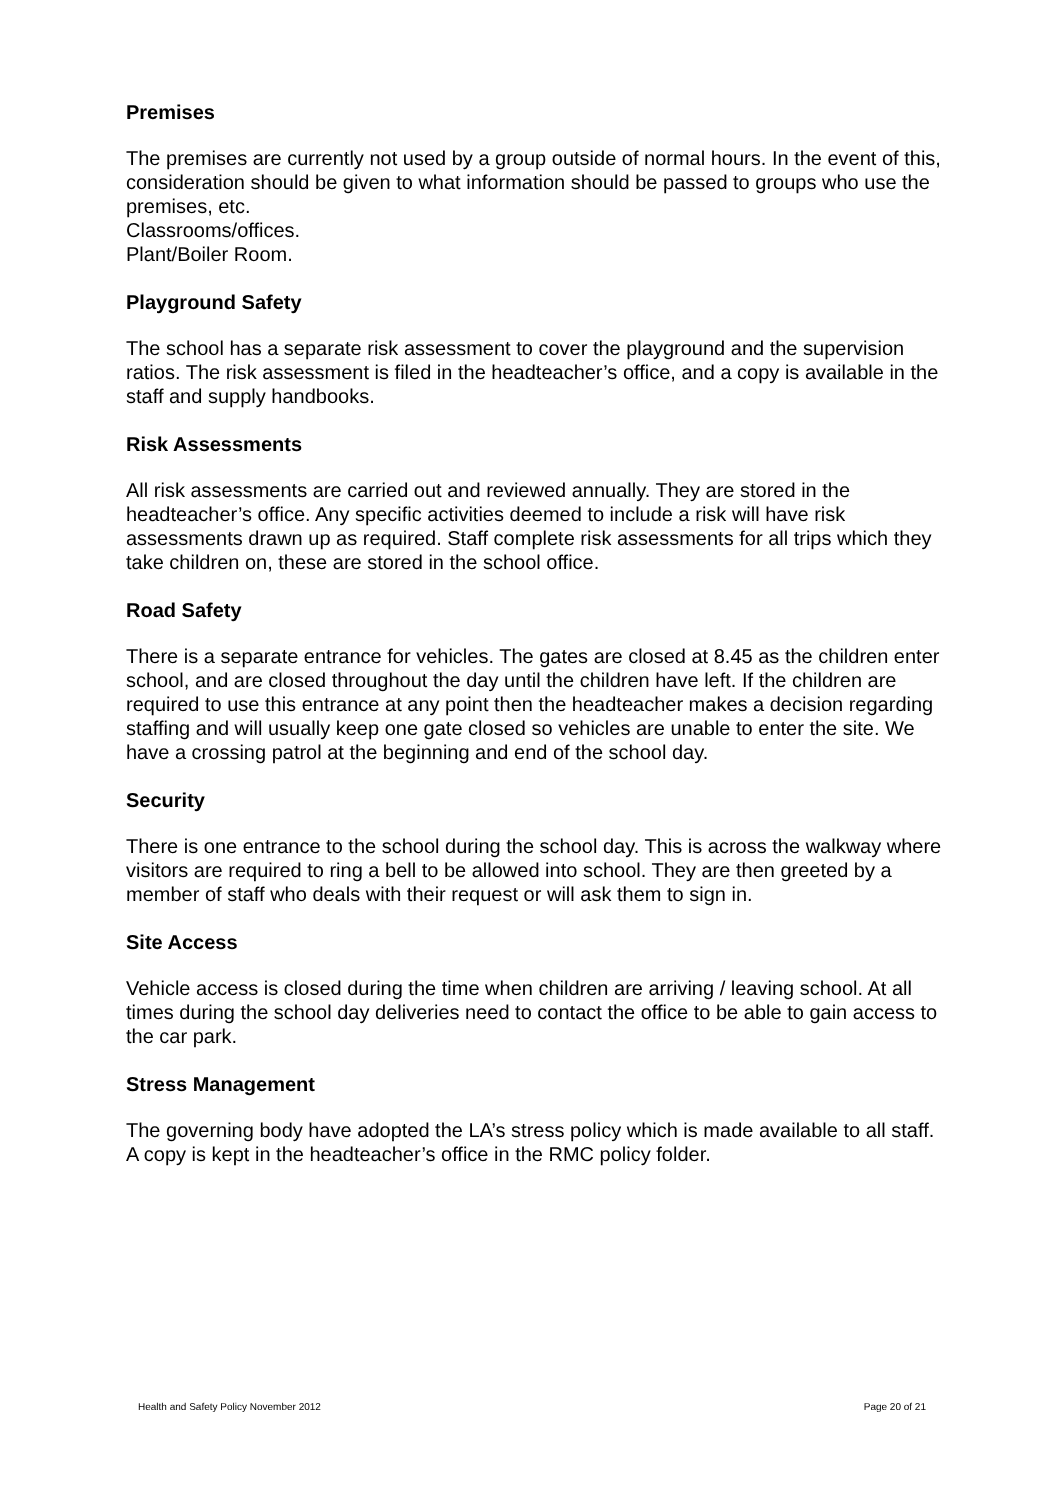Premises
The premises are currently not used by a group outside of normal hours. In the event of this, consideration should be given to what information should be passed to groups who use the premises, etc.
Classrooms/offices.
Plant/Boiler Room.
Playground Safety
The school has a separate risk assessment to cover the playground and the supervision ratios. The risk assessment is filed in the headteacher’s office, and a copy is available in the staff and supply handbooks.
Risk Assessments
All risk assessments are carried out and reviewed annually. They are stored in the headteacher’s office. Any specific activities deemed to include a risk will have risk assessments drawn up as required. Staff complete risk assessments for all trips which they take children on, these are stored in the school office.
Road Safety
There is a separate entrance for vehicles. The gates are closed at 8.45 as the children enter school, and are closed throughout the day until the children have left. If the children are required to use this entrance at any point then the headteacher makes a decision regarding staffing and will usually keep one gate closed so vehicles are unable to enter the site. We have a crossing patrol at the beginning and end of the school day.
Security
There is one entrance to the school during the school day. This is across the walkway where visitors are required to ring a bell to be allowed into school. They are then greeted by a member of staff who deals with their request or will ask them to sign in.
Site Access
Vehicle access is closed during the time when children are arriving / leaving school. At all times during the school day deliveries need to contact the office to be able to gain access to the car park.
Stress Management
The governing body have adopted the LA’s stress policy which is made available to all staff. A copy is kept in the headteacher’s office in the RMC policy folder.
Health and Safety Policy November 2012 Page 20 of 21